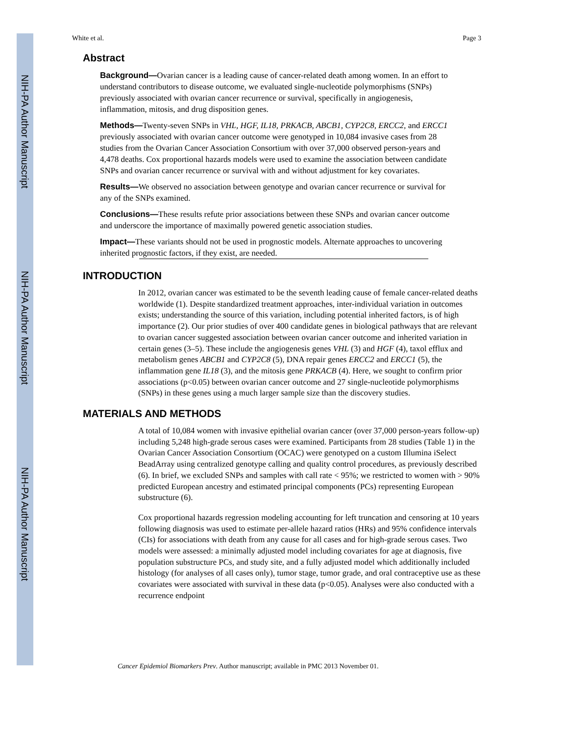NIH-PA Author Manuscript
NIH-PA Author Manuscript
NIH-PA Author Manuscript
White et al. Page 3
Abstract
Background—Ovarian cancer is a leading cause of cancer-related death among women. In an effort to understand contributors to disease outcome, we evaluated single-nucleotide polymorphisms (SNPs) previously associated with ovarian cancer recurrence or survival, specifically in angiogenesis, inflammation, mitosis, and drug disposition genes.
Methods—Twenty-seven SNPs in VHL, HGF, IL18, PRKACB, ABCB1, CYP2C8, ERCC2, and ERCC1 previously associated with ovarian cancer outcome were genotyped in 10,084 invasive cases from 28 studies from the Ovarian Cancer Association Consortium with over 37,000 observed person-years and 4,478 deaths. Cox proportional hazards models were used to examine the association between candidate SNPs and ovarian cancer recurrence or survival with and without adjustment for key covariates.
Results—We observed no association between genotype and ovarian cancer recurrence or survival for any of the SNPs examined.
Conclusions—These results refute prior associations between these SNPs and ovarian cancer outcome and underscore the importance of maximally powered genetic association studies.
Impact—These variants should not be used in prognostic models. Alternate approaches to uncovering inherited prognostic factors, if they exist, are needed.
INTRODUCTION
In 2012, ovarian cancer was estimated to be the seventh leading cause of female cancer-related deaths worldwide (1). Despite standardized treatment approaches, inter-individual variation in outcomes exists; understanding the source of this variation, including potential inherited factors, is of high importance (2). Our prior studies of over 400 candidate genes in biological pathways that are relevant to ovarian cancer suggested association between ovarian cancer outcome and inherited variation in certain genes (3–5). These include the angiogenesis genes VHL (3) and HGF (4), taxol efflux and metabolism genes ABCB1 and CYP2C8 (5), DNA repair genes ERCC2 and ERCC1 (5), the inflammation gene IL18 (3), and the mitosis gene PRKACB (4). Here, we sought to confirm prior associations (p<0.05) between ovarian cancer outcome and 27 single-nucleotide polymorphisms (SNPs) in these genes using a much larger sample size than the discovery studies.
MATERIALS AND METHODS
A total of 10,084 women with invasive epithelial ovarian cancer (over 37,000 person-years follow-up) including 5,248 high-grade serous cases were examined. Participants from 28 studies (Table 1) in the Ovarian Cancer Association Consortium (OCAC) were genotyped on a custom Illumina iSelect BeadArray using centralized genotype calling and quality control procedures, as previously described (6). In brief, we excluded SNPs and samples with call rate < 95%; we restricted to women with > 90% predicted European ancestry and estimated principal components (PCs) representing European substructure (6).
Cox proportional hazards regression modeling accounting for left truncation and censoring at 10 years following diagnosis was used to estimate per-allele hazard ratios (HRs) and 95% confidence intervals (CIs) for associations with death from any cause for all cases and for high-grade serous cases. Two models were assessed: a minimally adjusted model including covariates for age at diagnosis, five population substructure PCs, and study site, and a fully adjusted model which additionally included histology (for analyses of all cases only), tumor stage, tumor grade, and oral contraceptive use as these covariates were associated with survival in these data (p<0.05). Analyses were also conducted with a recurrence endpoint
Cancer Epidemiol Biomarkers Prev. Author manuscript; available in PMC 2013 November 01.